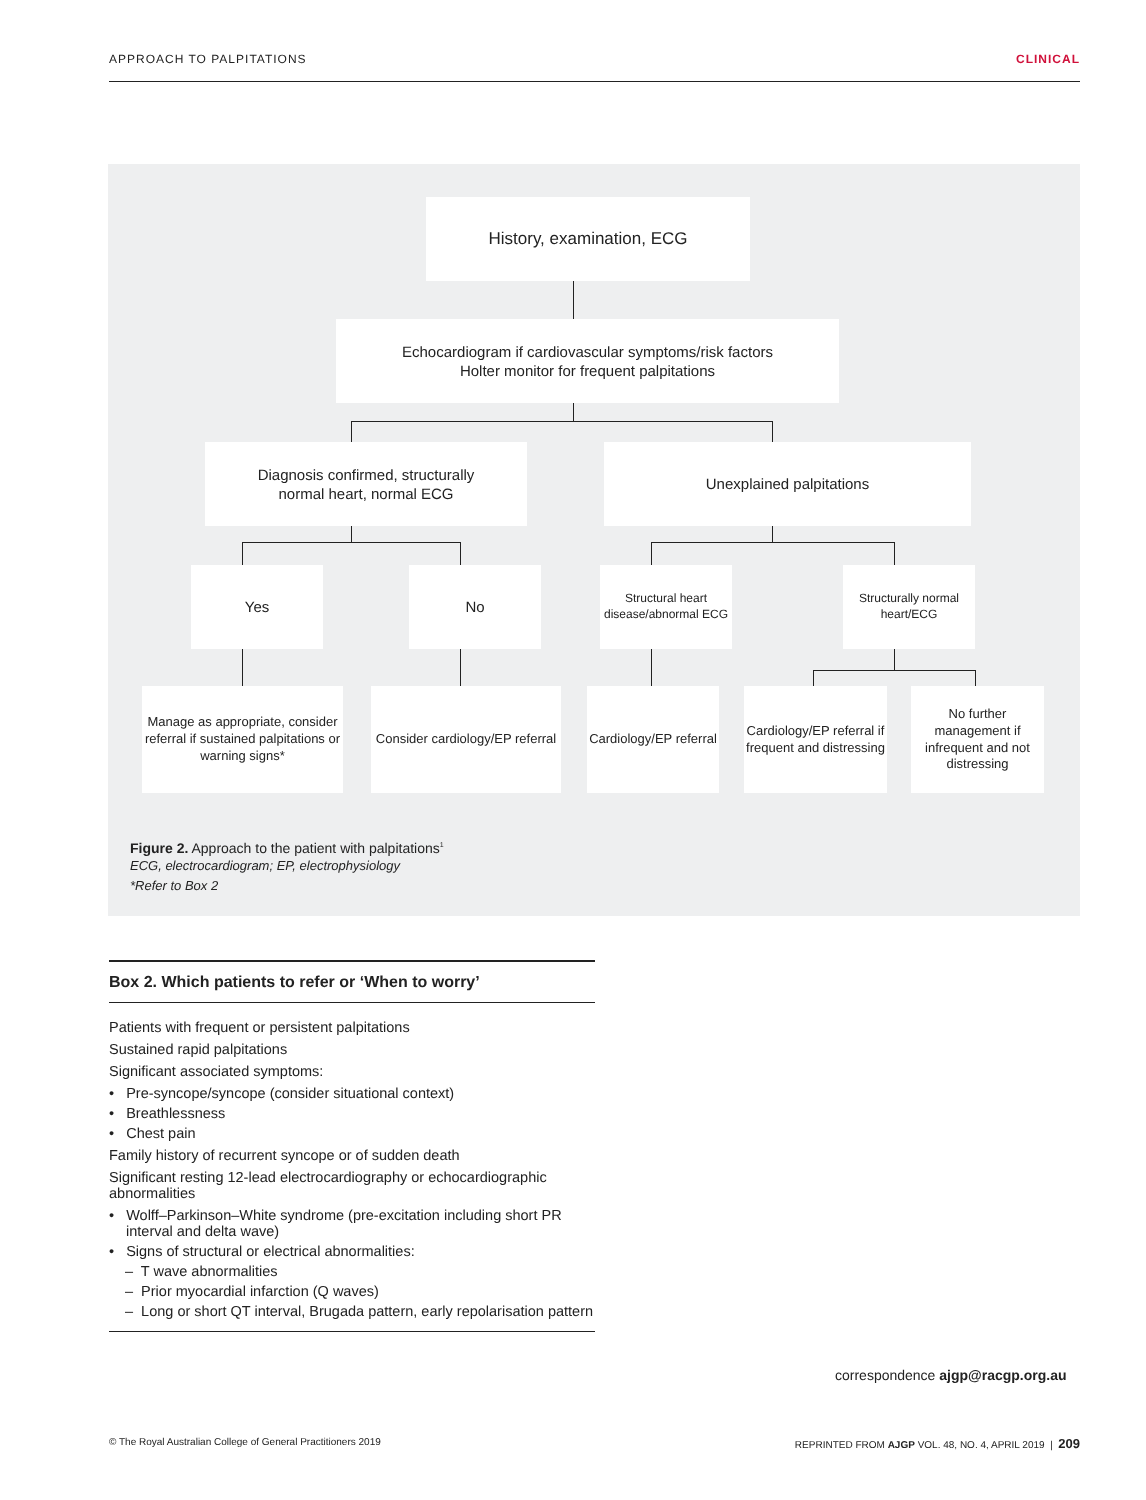APPROACH TO PALPITATIONS CLINICAL
History, examination, ECG
Echocardiogram if cardiovascular symptoms/risk factors
Holter monitor for frequent palpitations
Diagnosis confirmed, structurally
normal heart, normal ECG
Unexplained palpitations
Yes No
Structural heart disease/abnormal ECG
Structurally normal heart/ECG
Manage as appropriate, consider referral if sustained palpitations or warning signs*
Consider cardiology/EP referral
Cardiology/EP referral
Cardiology/EP referral if frequent and distressing
No further management if infrequent and not distressing
Figure 2. Approach to the patient with palpitations<sup>1</sup>
ECG, electrocardiogram; EP, electrophysiology
*Refer to Box 2
Box 2. Which patients to refer or ‘When to worry’
Patients with frequent or persistent palpitations
Sustained rapid palpitations
Significant associated symptoms:
• Pre-syncope/syncope (consider situational context)
• Breathlessness
• Chest pain
Family history of recurrent syncope or of sudden death
Significant resting 12-lead electrocardiography or echocardiographic abnormalities
• Wolff–Parkinson–White syndrome (pre-excitation including short PR interval and delta wave)
• Signs of structural or electrical abnormalities:
– T wave abnormalities
– Prior myocardial infarction (Q waves)
– Long or short QT interval, Brugada pattern, early repolarisation pattern
correspondence ajgp@racgp.org.au
© The Royal Australian College of General Practitioners 2019 REPRINTED FROM AJGP VOL. 48, NO. 4, APRIL 2019 | 209